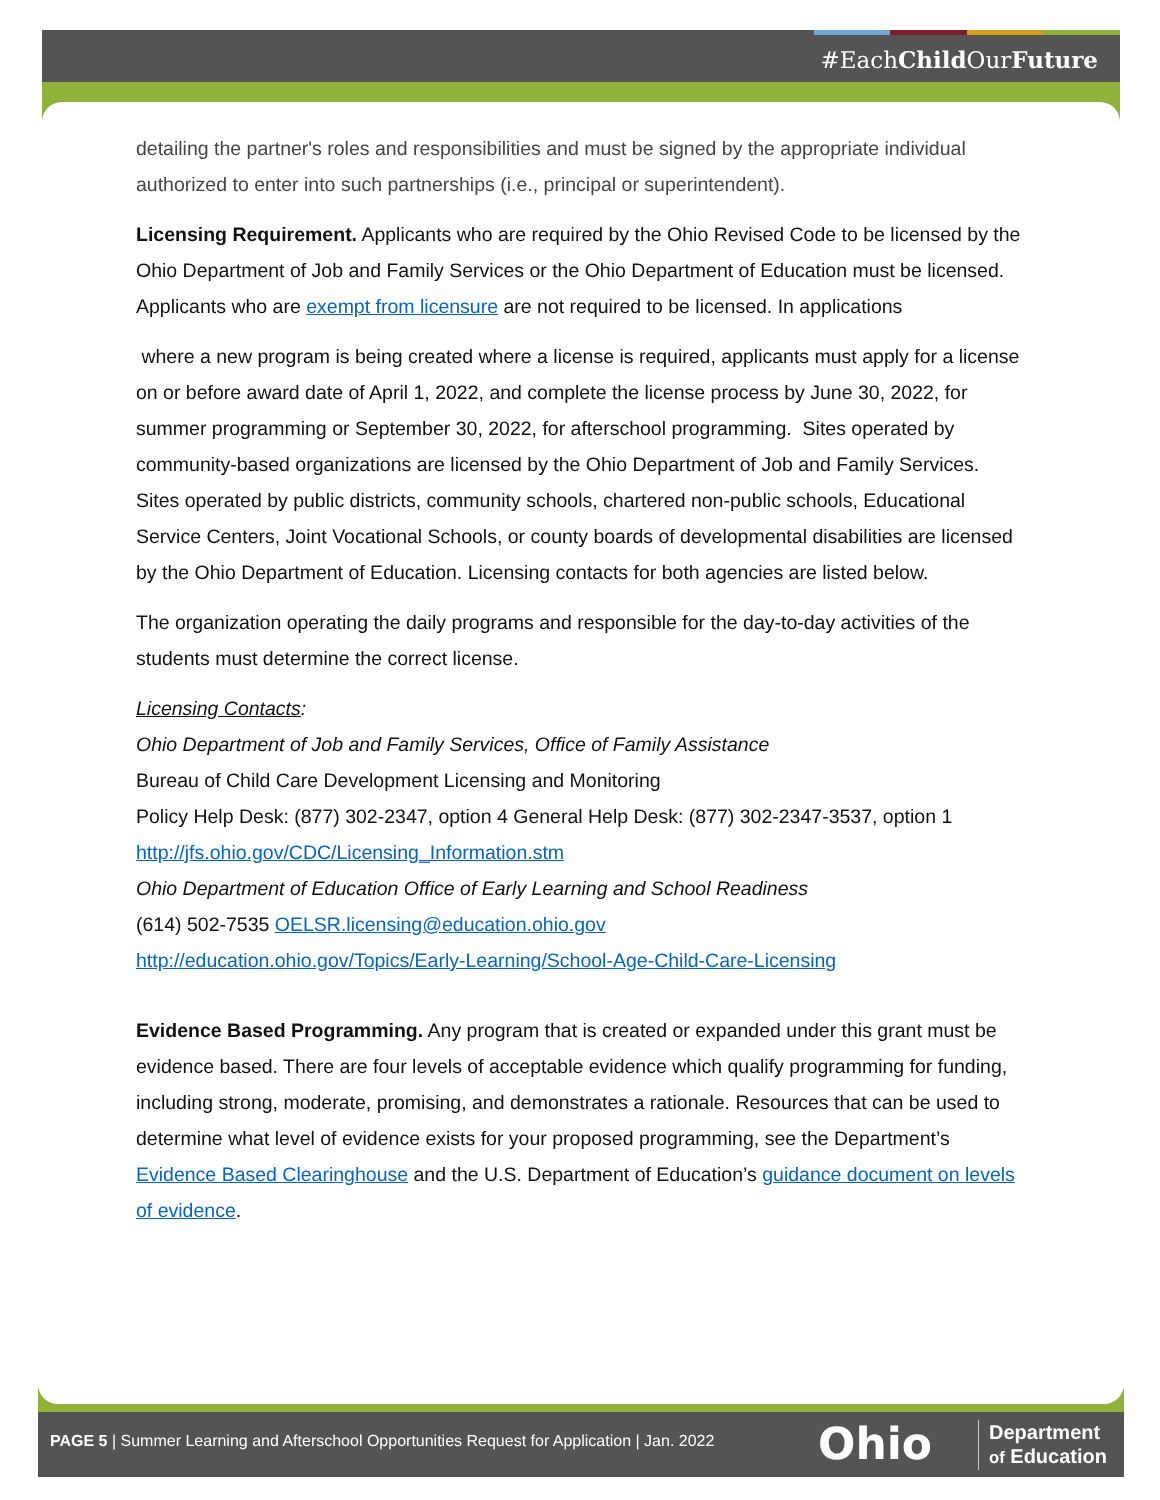#EachChild OurFuture
detailing the partner's roles and responsibilities and must be signed by the appropriate individual authorized to enter into such partnerships (i.e., principal or superintendent).
Licensing Requirement. Applicants who are required by the Ohio Revised Code to be licensed by the Ohio Department of Job and Family Services or the Ohio Department of Education must be licensed. Applicants who are exempt from licensure are not required to be licensed. In applications
where a new program is being created where a license is required, applicants must apply for a license on or before award date of April 1, 2022, and complete the license process by June 30, 2022, for summer programming or September 30, 2022, for afterschool programming. Sites operated by community-based organizations are licensed by the Ohio Department of Job and Family Services. Sites operated by public districts, community schools, chartered non-public schools, Educational Service Centers, Joint Vocational Schools, or county boards of developmental disabilities are licensed by the Ohio Department of Education. Licensing contacts for both agencies are listed below.
The organization operating the daily programs and responsible for the day-to-day activities of the students must determine the correct license.
Licensing Contacts:
Ohio Department of Job and Family Services, Office of Family Assistance
Bureau of Child Care Development Licensing and Monitoring
Policy Help Desk: (877) 302-2347, option 4 General Help Desk: (877) 302-2347-3537, option 1
http://jfs.ohio.gov/CDC/Licensing_Information.stm
Ohio Department of Education Office of Early Learning and School Readiness
(614) 502-7535 OELSR.licensing@education.ohio.gov
http://education.ohio.gov/Topics/Early-Learning/School-Age-Child-Care-Licensing
Evidence Based Programming. Any program that is created or expanded under this grant must be evidence based. There are four levels of acceptable evidence which qualify programming for funding, including strong, moderate, promising, and demonstrates a rationale. Resources that can be used to determine what level of evidence exists for your proposed programming, see the Department’s Evidence Based Clearinghouse and the U.S. Department of Education’s guidance document on levels of evidence.
PAGE 5 | Summer Learning and Afterschool Opportunities Request for Application | Jan. 2022
Ohio
Department
of Education